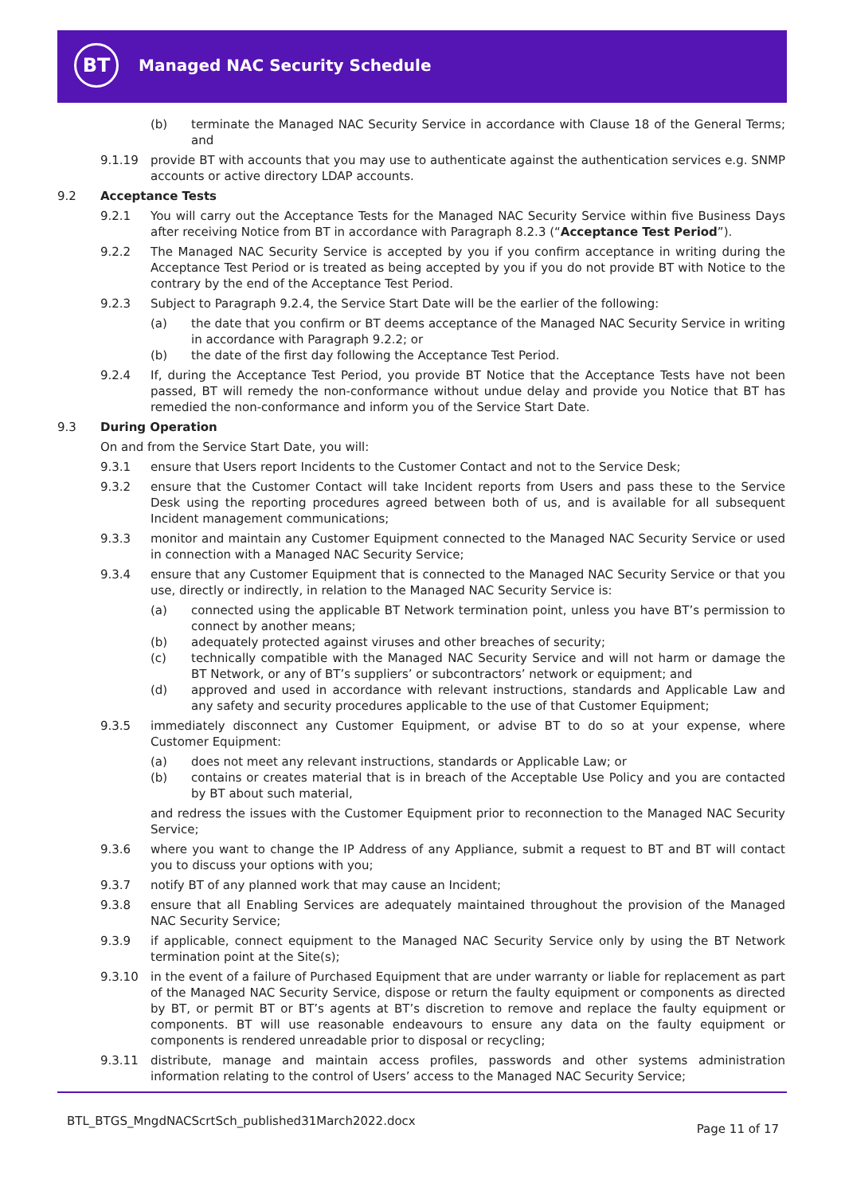BT Managed NAC Security Schedule
(b) terminate the Managed NAC Security Service in accordance with Clause 18 of the General Terms; and
9.1.19 provide BT with accounts that you may use to authenticate against the authentication services e.g. SNMP accounts or active directory LDAP accounts.
9.2 Acceptance Tests
9.2.1 You will carry out the Acceptance Tests for the Managed NAC Security Service within five Business Days after receiving Notice from BT in accordance with Paragraph 8.2.3 (“Acceptance Test Period”).
9.2.2 The Managed NAC Security Service is accepted by you if you confirm acceptance in writing during the Acceptance Test Period or is treated as being accepted by you if you do not provide BT with Notice to the contrary by the end of the Acceptance Test Period.
9.2.3 Subject to Paragraph 9.2.4, the Service Start Date will be the earlier of the following:
(a) the date that you confirm or BT deems acceptance of the Managed NAC Security Service in writing in accordance with Paragraph 9.2.2; or
(b) the date of the first day following the Acceptance Test Period.
9.2.4 If, during the Acceptance Test Period, you provide BT Notice that the Acceptance Tests have not been passed, BT will remedy the non-conformance without undue delay and provide you Notice that BT has remedied the non-conformance and inform you of the Service Start Date.
9.3 During Operation
On and from the Service Start Date, you will:
9.3.1 ensure that Users report Incidents to the Customer Contact and not to the Service Desk;
9.3.2 ensure that the Customer Contact will take Incident reports from Users and pass these to the Service Desk using the reporting procedures agreed between both of us, and is available for all subsequent Incident management communications;
9.3.3 monitor and maintain any Customer Equipment connected to the Managed NAC Security Service or used in connection with a Managed NAC Security Service;
9.3.4 ensure that any Customer Equipment that is connected to the Managed NAC Security Service or that you use, directly or indirectly, in relation to the Managed NAC Security Service is:
(a) connected using the applicable BT Network termination point, unless you have BT’s permission to connect by another means;
(b) adequately protected against viruses and other breaches of security;
(c) technically compatible with the Managed NAC Security Service and will not harm or damage the BT Network, or any of BT’s suppliers’ or subcontractors’ network or equipment; and
(d) approved and used in accordance with relevant instructions, standards and Applicable Law and any safety and security procedures applicable to the use of that Customer Equipment;
9.3.5 immediately disconnect any Customer Equipment, or advise BT to do so at your expense, where Customer Equipment:
(a) does not meet any relevant instructions, standards or Applicable Law; or
(b) contains or creates material that is in breach of the Acceptable Use Policy and you are contacted by BT about such material,
and redress the issues with the Customer Equipment prior to reconnection to the Managed NAC Security Service;
9.3.6 where you want to change the IP Address of any Appliance, submit a request to BT and BT will contact you to discuss your options with you;
9.3.7 notify BT of any planned work that may cause an Incident;
9.3.8 ensure that all Enabling Services are adequately maintained throughout the provision of the Managed NAC Security Service;
9.3.9 if applicable, connect equipment to the Managed NAC Security Service only by using the BT Network termination point at the Site(s);
9.3.10 in the event of a failure of Purchased Equipment that are under warranty or liable for replacement as part of the Managed NAC Security Service, dispose or return the faulty equipment or components as directed by BT, or permit BT or BT’s agents at BT’s discretion to remove and replace the faulty equipment or components. BT will use reasonable endeavours to ensure any data on the faulty equipment or components is rendered unreadable prior to disposal or recycling;
9.3.11 distribute, manage and maintain access profiles, passwords and other systems administration information relating to the control of Users’ access to the Managed NAC Security Service;
BTL_BTGS_MngdNACScrtSch_published31March2022.docx
Page 11 of 17